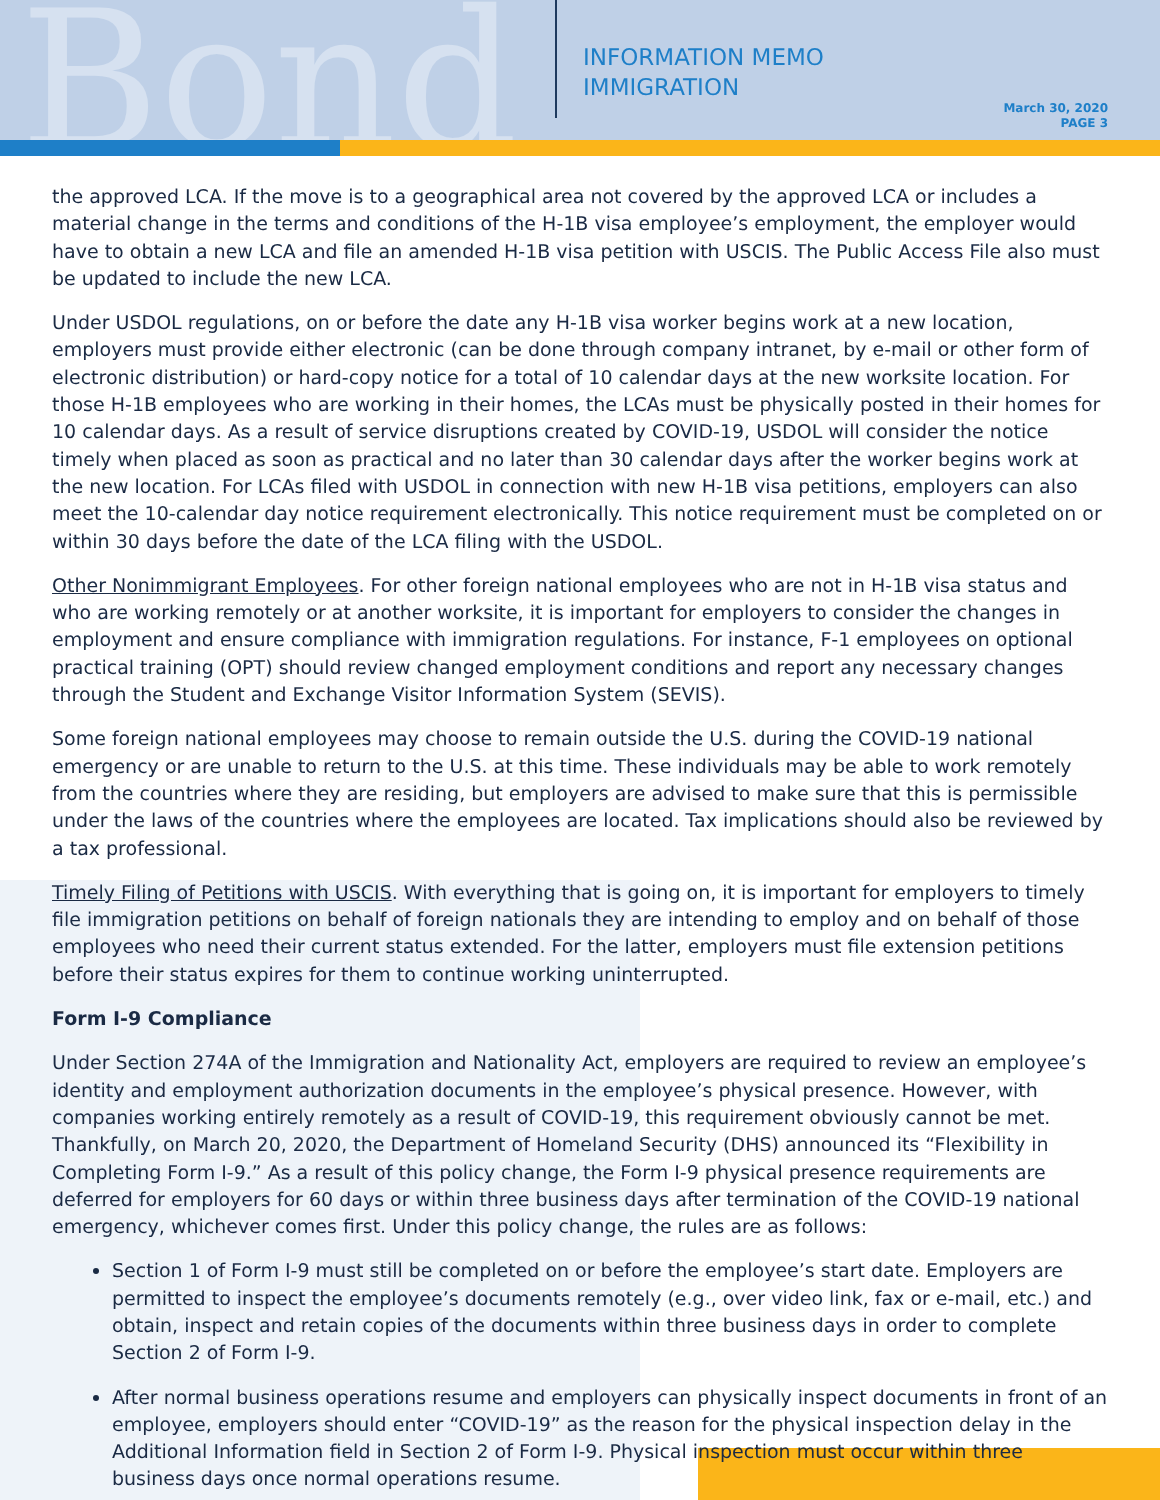Bond
INFORMATION MEMO
IMMIGRATION
March 30, 2020
PAGE 3
the approved LCA. If the move is to a geographical area not covered by the approved LCA or includes a material change in the terms and conditions of the H-1B visa employee’s employment, the employer would have to obtain a new LCA and file an amended H-1B visa petition with USCIS. The Public Access File also must be updated to include the new LCA.
Under USDOL regulations, on or before the date any H-1B visa worker begins work at a new location, employers must provide either electronic (can be done through company intranet, by e-mail or other form of electronic distribution) or hard-copy notice for a total of 10 calendar days at the new worksite location. For those H-1B employees who are working in their homes, the LCAs must be physically posted in their homes for 10 calendar days. As a result of service disruptions created by COVID-19, USDOL will consider the notice timely when placed as soon as practical and no later than 30 calendar days after the worker begins work at the new location. For LCAs filed with USDOL in connection with new H-1B visa petitions, employers can also meet the 10-calendar day notice requirement electronically. This notice requirement must be completed on or within 30 days before the date of the LCA filing with the USDOL.
Other Nonimmigrant Employees. For other foreign national employees who are not in H-1B visa status and who are working remotely or at another worksite, it is important for employers to consider the changes in employment and ensure compliance with immigration regulations. For instance, F-1 employees on optional practical training (OPT) should review changed employment conditions and report any necessary changes through the Student and Exchange Visitor Information System (SEVIS).
Some foreign national employees may choose to remain outside the U.S. during the COVID-19 national emergency or are unable to return to the U.S. at this time. These individuals may be able to work remotely from the countries where they are residing, but employers are advised to make sure that this is permissible under the laws of the countries where the employees are located. Tax implications should also be reviewed by a tax professional.
Timely Filing of Petitions with USCIS. With everything that is going on, it is important for employers to timely file immigration petitions on behalf of foreign nationals they are intending to employ and on behalf of those employees who need their current status extended. For the latter, employers must file extension petitions before their status expires for them to continue working uninterrupted.
Form I-9 Compliance
Under Section 274A of the Immigration and Nationality Act, employers are required to review an employee’s identity and employment authorization documents in the employee’s physical presence. However, with companies working entirely remotely as a result of COVID-19, this requirement obviously cannot be met. Thankfully, on March 20, 2020, the Department of Homeland Security (DHS) announced its “Flexibility in Completing Form I-9.” As a result of this policy change, the Form I-9 physical presence requirements are deferred for employers for 60 days or within three business days after termination of the COVID-19 national emergency, whichever comes first. Under this policy change, the rules are as follows:
Section 1 of Form I-9 must still be completed on or before the employee’s start date. Employers are permitted to inspect the employee’s documents remotely (e.g., over video link, fax or e-mail, etc.) and obtain, inspect and retain copies of the documents within three business days in order to complete Section 2 of Form I-9.
After normal business operations resume and employers can physically inspect documents in front of an employee, employers should enter “COVID-19” as the reason for the physical inspection delay in the Additional Information field in Section 2 of Form I-9. Physical inspection must occur within three business days once normal operations resume.